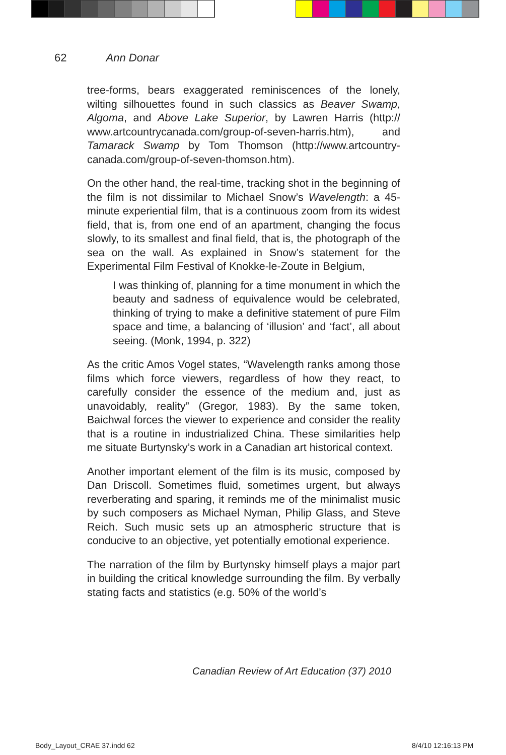62 Ann Donar
tree-forms, bears exaggerated reminiscences of the lonely, wilting silhouettes found in such classics as Beaver Swamp, Algoma, and Above Lake Superior, by Lawren Harris (http:// www.artcountrycanada.com/group-of-seven-harris.htm), and Tamarack Swamp by Tom Thomson (http://www.artcountry-canada.com/group-of-seven-thomson.htm).
On the other hand, the real-time, tracking shot in the beginning of the film is not dissimilar to Michael Snow’s Wavelength: a 45-minute experiential film, that is a continuous zoom from its widest field, that is, from one end of an apartment, changing the focus slowly, to its smallest and final field, that is, the photograph of the sea on the wall. As explained in Snow’s statement for the Experimental Film Festival of Knokke-le-Zoute in Belgium,
I was thinking of, planning for a time monument in which the beauty and sadness of equivalence would be celebrated, thinking of trying to make a definitive statement of pure Film space and time, a balancing of ‘illusion’ and ‘fact’, all about seeing. (Monk, 1994, p. 322)
As the critic Amos Vogel states, “Wavelength ranks among those films which force viewers, regardless of how they react, to carefully consider the essence of the medium and, just as unavoidably, reality” (Gregor, 1983). By the same token, Baichwal forces the viewer to experience and consider the reality that is a routine in industrialized China. These similarities help me situate Burtynsky’s work in a Canadian art historical context.
Another important element of the film is its music, composed by Dan Driscoll. Sometimes fluid, sometimes urgent, but always reverberating and sparing, it reminds me of the minimalist music by such composers as Michael Nyman, Philip Glass, and Steve Reich. Such music sets up an atmospheric structure that is conducive to an objective, yet potentially emotional experience.
The narration of the film by Burtynsky himself plays a major part in building the critical knowledge surrounding the film. By verbally stating facts and statistics (e.g. 50% of the world’s
Canadian Review of Art Education (37) 2010
Body_Layout_CRAE 37.indd 62 8/4/10 12:16:13 PM